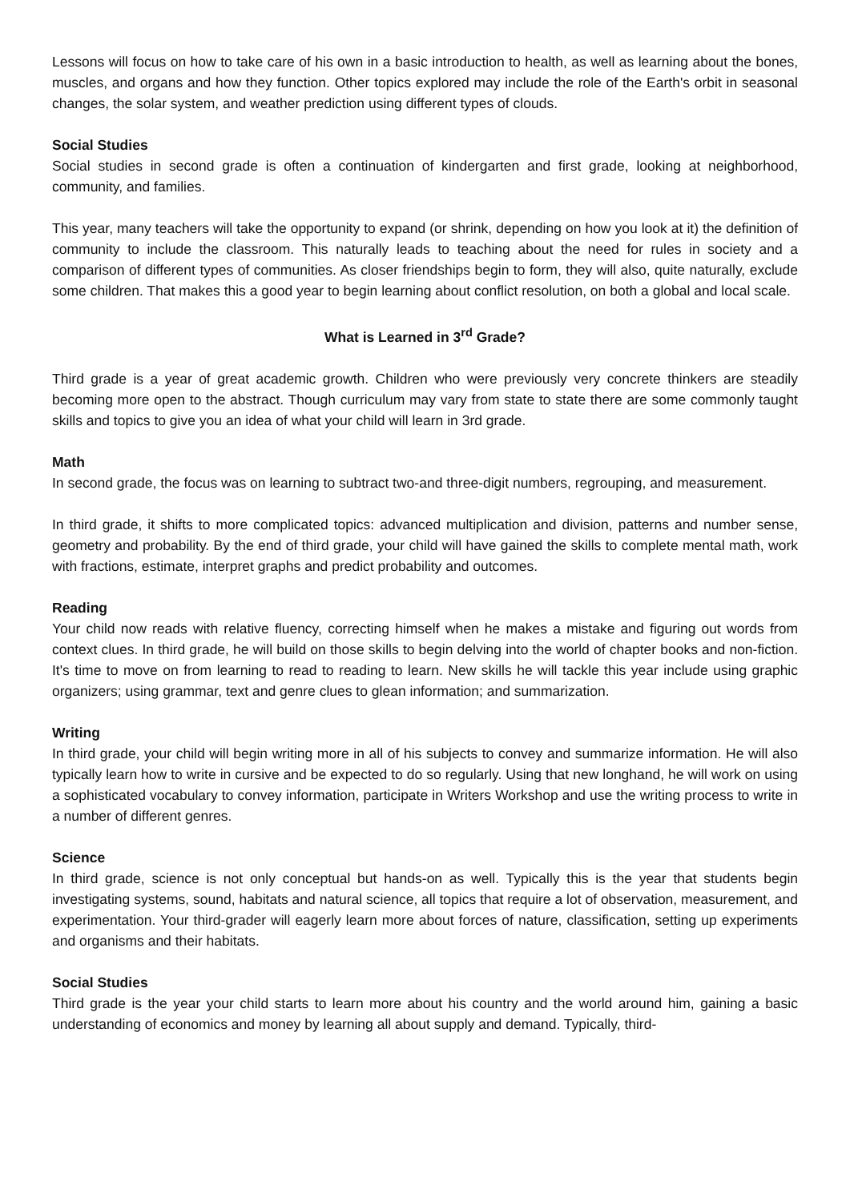Lessons will focus on how to take care of his own in a basic introduction to health, as well as learning about the bones, muscles, and organs and how they function. Other topics explored may include the role of the Earth's orbit in seasonal changes, the solar system, and weather prediction using different types of clouds.
Social Studies
Social studies in second grade is often a continuation of kindergarten and first grade, looking at neighborhood, community, and families.
This year, many teachers will take the opportunity to expand (or shrink, depending on how you look at it) the definition of community to include the classroom. This naturally leads to teaching about the need for rules in society and a comparison of different types of communities. As closer friendships begin to form, they will also, quite naturally, exclude some children. That makes this a good year to begin learning about conflict resolution, on both a global and local scale.
What is Learned in 3<sup>rd</sup> Grade?
Third grade is a year of great academic growth. Children who were previously very concrete thinkers are steadily becoming more open to the abstract. Though curriculum may vary from state to state there are some commonly taught skills and topics to give you an idea of what your child will learn in 3rd grade.
Math
In second grade, the focus was on learning to subtract two-and three-digit numbers, regrouping, and measurement.
In third grade, it shifts to more complicated topics: advanced multiplication and division, patterns and number sense, geometry and probability. By the end of third grade, your child will have gained the skills to complete mental math, work with fractions, estimate, interpret graphs and predict probability and outcomes.
Reading
Your child now reads with relative fluency, correcting himself when he makes a mistake and figuring out words from context clues. In third grade, he will build on those skills to begin delving into the world of chapter books and non-fiction. It's time to move on from learning to read to reading to learn. New skills he will tackle this year include using graphic organizers; using grammar, text and genre clues to glean information; and summarization.
Writing
In third grade, your child will begin writing more in all of his subjects to convey and summarize information. He will also typically learn how to write in cursive and be expected to do so regularly. Using that new longhand, he will work on using a sophisticated vocabulary to convey information, participate in Writers Workshop and use the writing process to write in a number of different genres.
Science
In third grade, science is not only conceptual but hands-on as well. Typically this is the year that students begin investigating systems, sound, habitats and natural science, all topics that require a lot of observation, measurement, and experimentation. Your third-grader will eagerly learn more about forces of nature, classification, setting up experiments and organisms and their habitats.
Social Studies
Third grade is the year your child starts to learn more about his country and the world around him, gaining a basic understanding of economics and money by learning all about supply and demand. Typically, third-